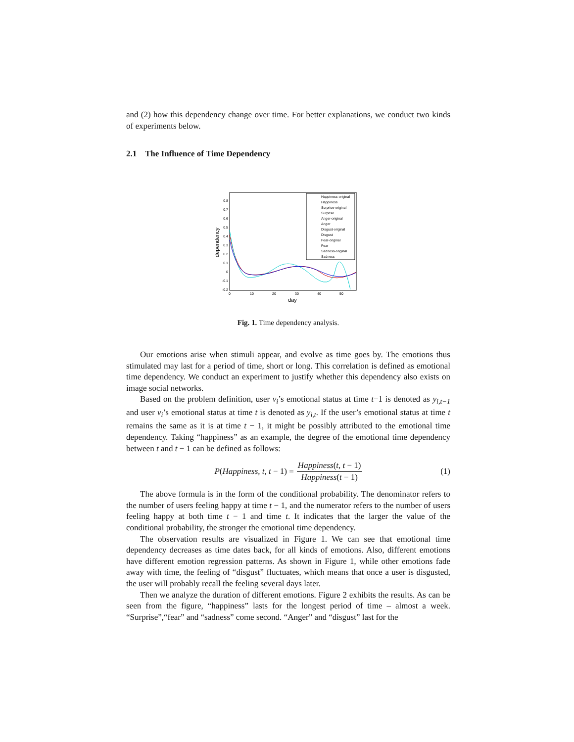and (2) how this dependency change over time. For better explanations, we conduct two kinds of experiments below.
2.1 The Influence of Time Dependency
0.8
0.7
0.6
0.5
0.4
0.3
0.2
0.1
0
-0.1
-0.2
0
10
20
30
40
50
day
dependency
Happiness-original
Happiness
Surprise-original
Surprise
Anger-original
Anger
Disgust-original
Disgust
Fear-original
Fear
Sadness-original
Sadness
Fig. 1. Time dependency analysis.
Our emotions arise when stimuli appear, and evolve as time goes by. The emotions thus stimulated may last for a period of time, short or long. This correlation is defined as emotional time dependency. We conduct an experiment to justify whether this dependency also exists on image social networks.
Based on the problem definition, user v<sub>i</sub>’s emotional status at time t−1 is denoted as y<sub>i,t−1</sub> and user v<sub>i</sub>’s emotional status at time t is denoted as y<sub>i,t</sub>. If the user’s emotional status at time t remains the same as it is at time t − 1, it might be possibly attributed to the emotional time dependency. Taking “happiness” as an example, the degree of the emotional time dependency between t and t − 1 can be defined as follows:
P(Happiness, t, t − 1) = Happiness(t, t − 1) Happiness(t − 1) (1)
The above formula is in the form of the conditional probability. The denominator refers to the number of users feeling happy at time t − 1, and the numerator refers to the number of users feeling happy at both time t − 1 and time t. It indicates that the larger the value of the conditional probability, the stronger the emotional time dependency.
The observation results are visualized in Figure 1. We can see that emotional time dependency decreases as time dates back, for all kinds of emotions. Also, different emotions have different emotion regression patterns. As shown in Figure 1, while other emotions fade away with time, the feeling of “disgust” fluctuates, which means that once a user is disgusted, the user will probably recall the feeling several days later.
Then we analyze the duration of different emotions. Figure 2 exhibits the results. As can be seen from the figure, “happiness” lasts for the longest period of time – almost a week. “Surprise”,“fear” and “sadness” come second. “Anger” and “disgust” last for the